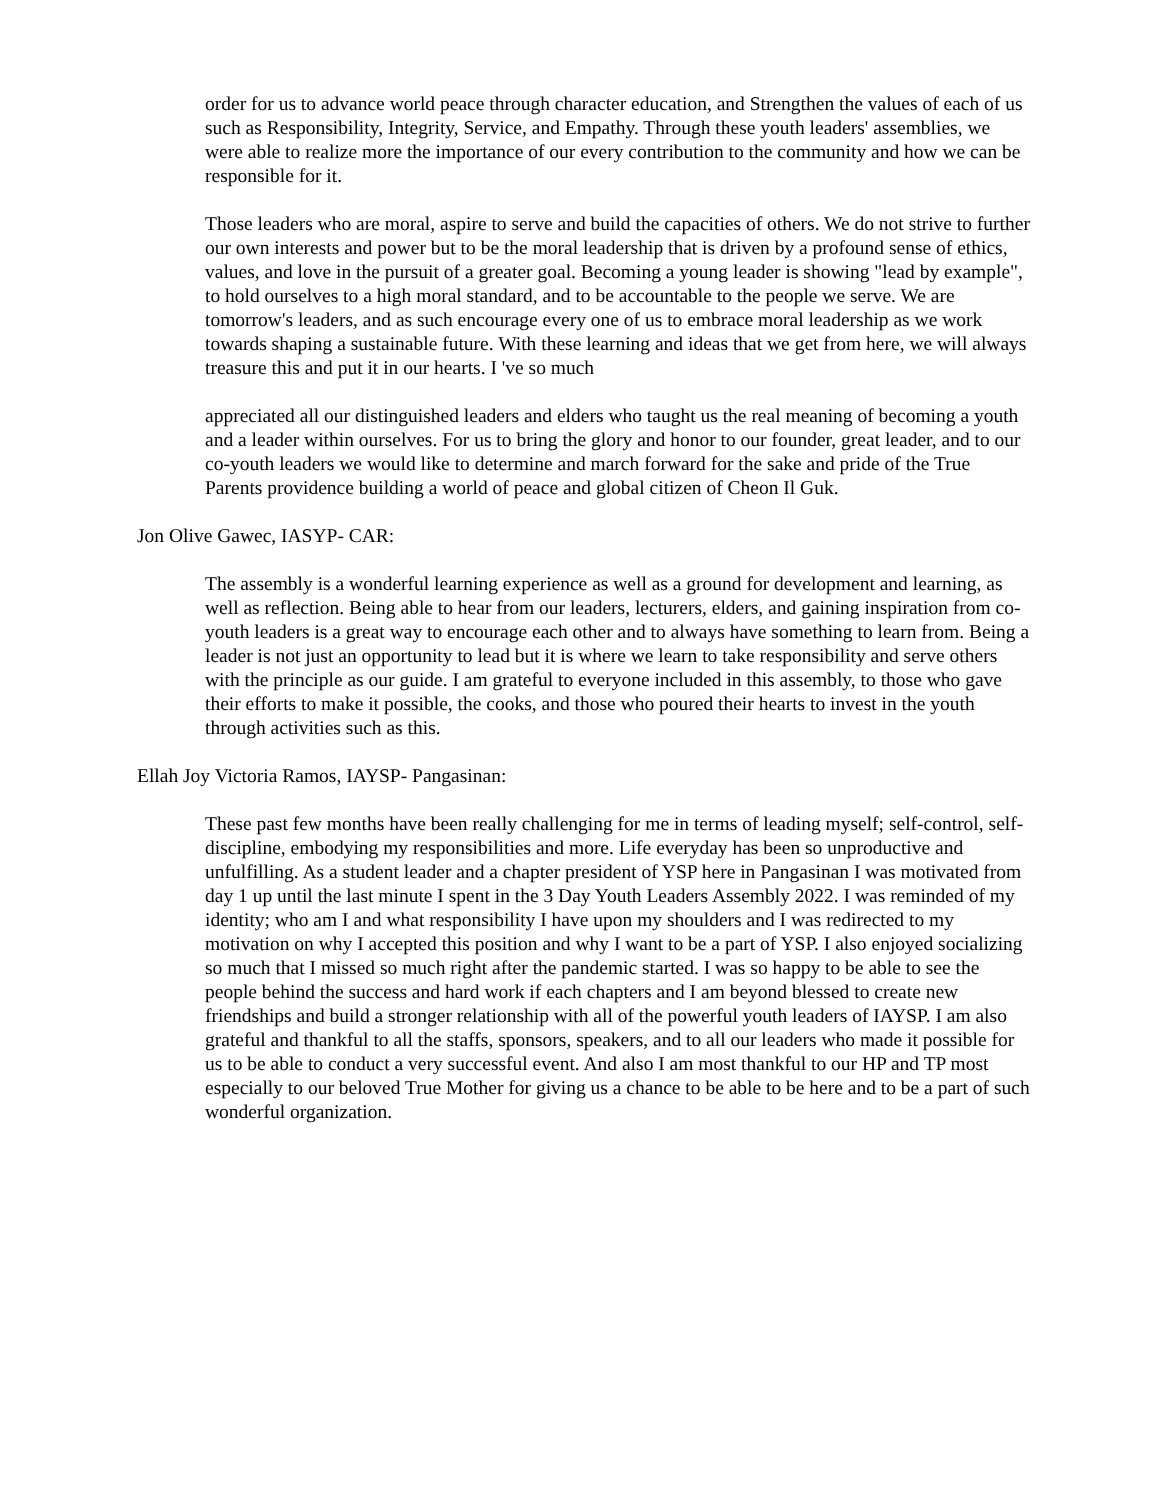order for us to advance world peace through character education, and Strengthen the values of each of us such as Responsibility, Integrity, Service, and Empathy. Through these youth leaders' assemblies, we were able to realize more the importance of our every contribution to the community and how we can be responsible for it.
Those leaders who are moral, aspire to serve and build the capacities of others. We do not strive to further our own interests and power but to be the moral leadership that is driven by a profound sense of ethics, values, and love in the pursuit of a greater goal. Becoming a young leader is showing "lead by example", to hold ourselves to a high moral standard, and to be accountable to the people we serve. We are tomorrow's leaders, and as such encourage every one of us to embrace moral leadership as we work towards shaping a sustainable future. With these learning and ideas that we get from here, we will always treasure this and put it in our hearts. I 've so much
appreciated all our distinguished leaders and elders who taught us the real meaning of becoming a youth and a leader within ourselves. For us to bring the glory and honor to our founder, great leader, and to our co-youth leaders we would like to determine and march forward for the sake and pride of the True Parents providence building a world of peace and global citizen of Cheon Il Guk.
Jon Olive Gawec, IASYP- CAR:
The assembly is a wonderful learning experience as well as a ground for development and learning, as well as reflection. Being able to hear from our leaders, lecturers, elders, and gaining inspiration from co-youth leaders is a great way to encourage each other and to always have something to learn from. Being a leader is not just an opportunity to lead but it is where we learn to take responsibility and serve others with the principle as our guide. I am grateful to everyone included in this assembly, to those who gave their efforts to make it possible, the cooks, and those who poured their hearts to invest in the youth through activities such as this.
Ellah Joy Victoria Ramos, IAYSP- Pangasinan:
These past few months have been really challenging for me in terms of leading myself; self-control, self-discipline, embodying my responsibilities and more. Life everyday has been so unproductive and unfulfilling. As a student leader and a chapter president of YSP here in Pangasinan I was motivated from day 1 up until the last minute I spent in the 3 Day Youth Leaders Assembly 2022. I was reminded of my identity; who am I and what responsibility I have upon my shoulders and I was redirected to my motivation on why I accepted this position and why I want to be a part of YSP. I also enjoyed socializing so much that I missed so much right after the pandemic started. I was so happy to be able to see the people behind the success and hard work if each chapters and I am beyond blessed to create new friendships and build a stronger relationship with all of the powerful youth leaders of IAYSP. I am also grateful and thankful to all the staffs, sponsors, speakers, and to all our leaders who made it possible for us to be able to conduct a very successful event. And also I am most thankful to our HP and TP most especially to our beloved True Mother for giving us a chance to be able to be here and to be a part of such wonderful organization.